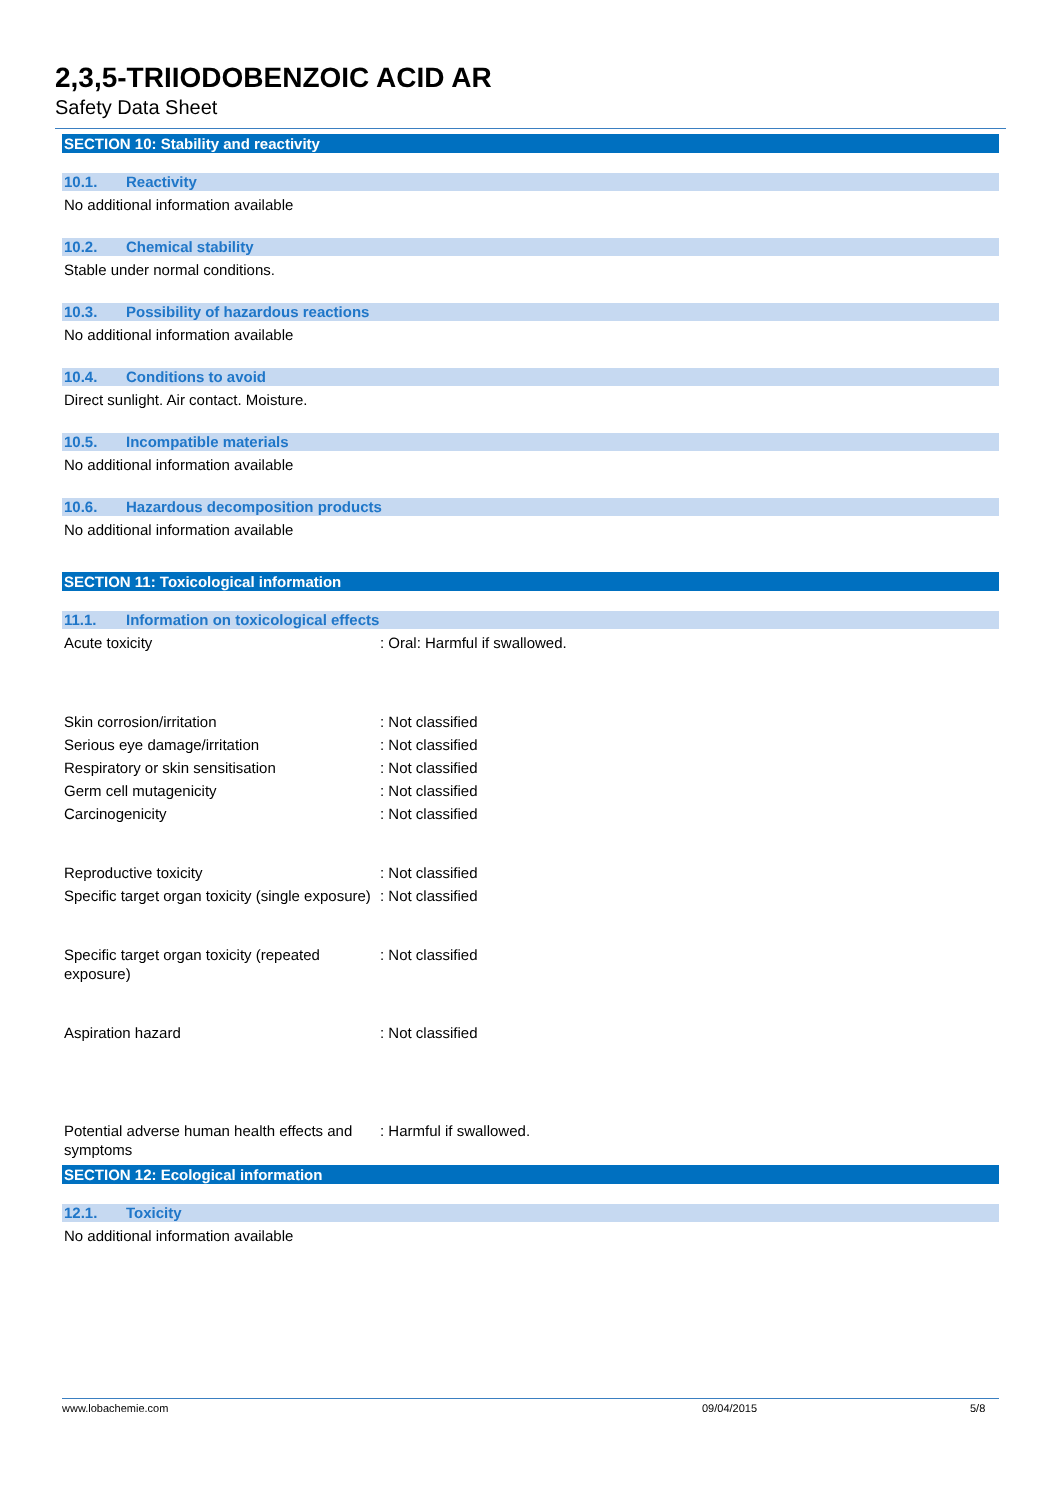2,3,5-TRIIODOBENZOIC ACID AR
Safety Data Sheet
SECTION 10: Stability and reactivity
10.1. Reactivity
No additional information available
10.2. Chemical stability
Stable under normal conditions.
10.3. Possibility of hazardous reactions
No additional information available
10.4. Conditions to avoid
Direct sunlight. Air contact. Moisture.
10.5. Incompatible materials
No additional information available
10.6. Hazardous decomposition products
No additional information available
SECTION 11: Toxicological information
11.1. Information on toxicological effects
Acute toxicity : Oral: Harmful if swallowed.
Skin corrosion/irritation : Not classified
Serious eye damage/irritation : Not classified
Respiratory or skin sensitisation : Not classified
Germ cell mutagenicity : Not classified
Carcinogenicity : Not classified
Reproductive toxicity : Not classified
Specific target organ toxicity (single exposure)
: Not classified
Specific target organ toxicity (repeated exposure)
: Not classified
Aspiration hazard : Not classified
Potential adverse human health effects and symptoms
: Harmful if swallowed.
SECTION 12: Ecological information
12.1. Toxicity
No additional information available
www.lobachemie.com 09/04/2015 5/8